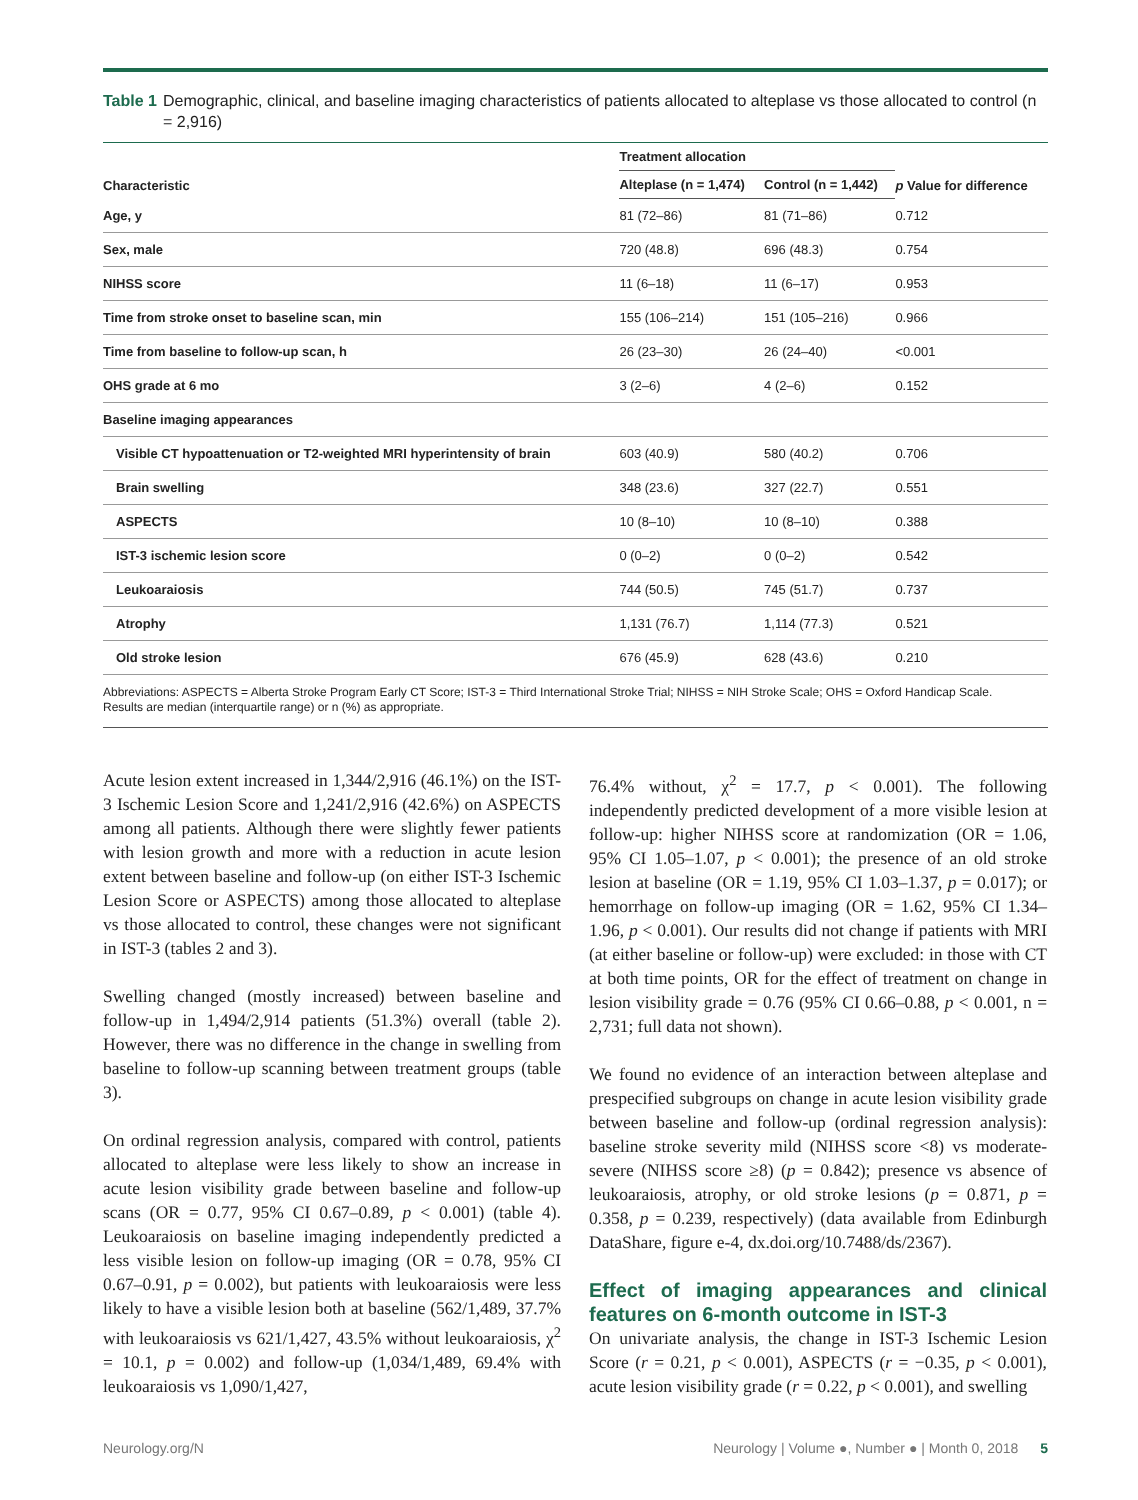Table 1 Demographic, clinical, and baseline imaging characteristics of patients allocated to alteplase vs those allocated to control (n = 2,916)
| Characteristic | Treatment allocation | | p Value for difference |
| --- | --- | --- | --- |
| | Alteplase (n = 1,474) | Control (n = 1,442) | |
| Age, y | 81 (72–86) | 81 (71–86) | 0.712 |
| Sex, male | 720 (48.8) | 696 (48.3) | 0.754 |
| NIHSS score | 11 (6–18) | 11 (6–17) | 0.953 |
| Time from stroke onset to baseline scan, min | 155 (106–214) | 151 (105–216) | 0.966 |
| Time from baseline to follow-up scan, h | 26 (23–30) | 26 (24–40) | <0.001 |
| OHS grade at 6 mo | 3 (2–6) | 4 (2–6) | 0.152 |
| Baseline imaging appearances | | | |
| Visible CT hypoattenuation or T2-weighted MRI hyperintensity of brain | 603 (40.9) | 580 (40.2) | 0.706 |
| Brain swelling | 348 (23.6) | 327 (22.7) | 0.551 |
| ASPECTS | 10 (8–10) | 10 (8–10) | 0.388 |
| IST-3 ischemic lesion score | 0 (0–2) | 0 (0–2) | 0.542 |
| Leukoaraiosis | 744 (50.5) | 745 (51.7) | 0.737 |
| Atrophy | 1,131 (76.7) | 1,114 (77.3) | 0.521 |
| Old stroke lesion | 676 (45.9) | 628 (43.6) | 0.210 |
Abbreviations: ASPECTS = Alberta Stroke Program Early CT Score; IST-3 = Third International Stroke Trial; NIHSS = NIH Stroke Scale; OHS = Oxford Handicap Scale.
Results are median (interquartile range) or n (%) as appropriate.
Acute lesion extent increased in 1,344/2,916 (46.1%) on the IST-3 Ischemic Lesion Score and 1,241/2,916 (42.6%) on ASPECTS among all patients. Although there were slightly fewer patients with lesion growth and more with a reduction in acute lesion extent between baseline and follow-up (on either IST-3 Ischemic Lesion Score or ASPECTS) among those allocated to alteplase vs those allocated to control, these changes were not significant in IST-3 (tables 2 and 3).
Swelling changed (mostly increased) between baseline and follow-up in 1,494/2,914 patients (51.3%) overall (table 2). However, there was no difference in the change in swelling from baseline to follow-up scanning between treatment groups (table 3).
On ordinal regression analysis, compared with control, patients allocated to alteplase were less likely to show an increase in acute lesion visibility grade between baseline and follow-up scans (OR = 0.77, 95% CI 0.67–0.89, p < 0.001) (table 4). Leukoaraiosis on baseline imaging independently predicted a less visible lesion on follow-up imaging (OR = 0.78, 95% CI 0.67–0.91, p = 0.002), but patients with leukoaraiosis were less likely to have a visible lesion both at baseline (562/1,489, 37.7% with leukoaraiosis vs 621/1,427, 43.5% without leukoaraiosis, χ<sup>2</sup> = 10.1, p = 0.002) and follow-up (1,034/1,489, 69.4% with leukoaraiosis vs 1,090/1,427,
76.4% without, χ<sup>2</sup> = 17.7, p < 0.001). The following independently predicted development of a more visible lesion at follow-up: higher NIHSS score at randomization (OR = 1.06, 95% CI 1.05–1.07, p < 0.001); the presence of an old stroke lesion at baseline (OR = 1.19, 95% CI 1.03–1.37, p = 0.017); or hemorrhage on follow-up imaging (OR = 1.62, 95% CI 1.34–1.96, p < 0.001). Our results did not change if patients with MRI (at either baseline or follow-up) were excluded: in those with CT at both time points, OR for the effect of treatment on change in lesion visibility grade = 0.76 (95% CI 0.66–0.88, p < 0.001, n = 2,731; full data not shown).
We found no evidence of an interaction between alteplase and prespecified subgroups on change in acute lesion visibility grade between baseline and follow-up (ordinal regression analysis): baseline stroke severity mild (NIHSS score <8) vs moderate-severe (NIHSS score ≥8) (p = 0.842); presence vs absence of leukoaraiosis, atrophy, or old stroke lesions (p = 0.871, p = 0.358, p = 0.239, respectively) (data available from Edinburgh DataShare, figure e-4, dx.doi.org/10.7488/ds/2367).
Effect of imaging appearances and clinical features on 6-month outcome in IST-3
On univariate analysis, the change in IST-3 Ischemic Lesion Score (r = 0.21, p < 0.001), ASPECTS (r = −0.35, p < 0.001), acute lesion visibility grade (r = 0.22, p < 0.001), and swelling
Neurology.org/N Neurology | Volume ●, Number ● | Month 0, 2018 5